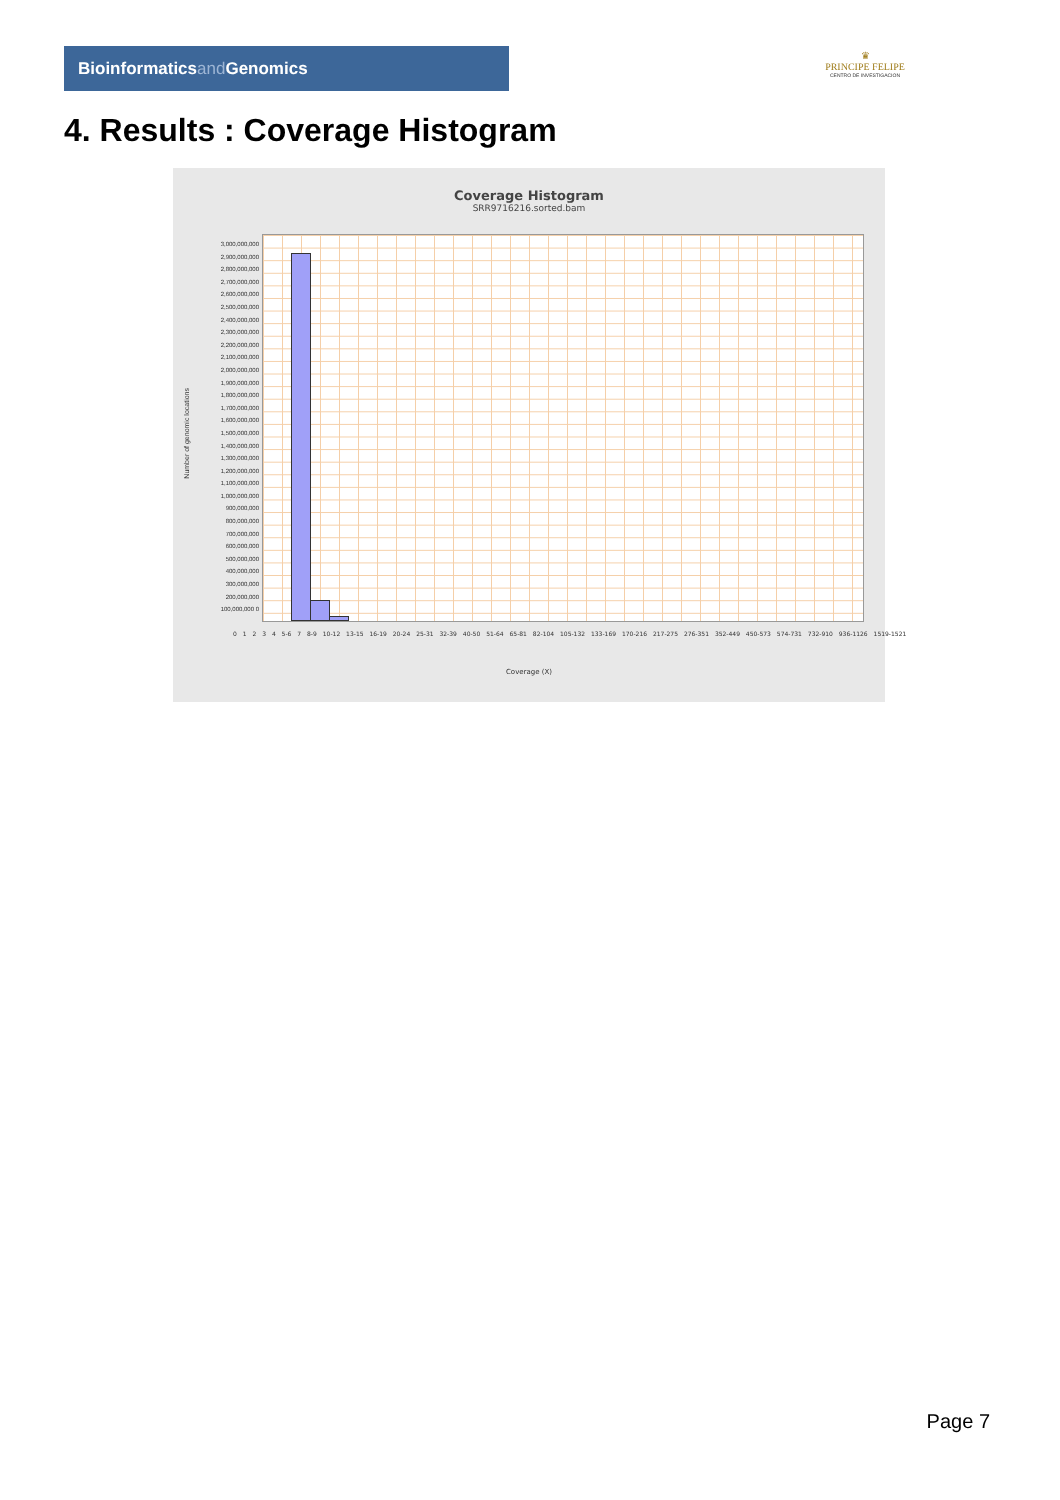Bioinformaticsand Genomics
♛
PRINCIPE FELIPE
CENTRO DE INVESTIGACION
4. Results : Coverage Histogram
Coverage Histogram
SRR9716216.sorted.bam
Number of genomic locations
3,000,000,000 2,900,000,000 2,800,000,000 2,700,000,000 2,600,000,000 2,500,000,000 2,400,000,000 2,300,000,000 2,200,000,000 2,100,000,000 2,000,000,000 1,900,000,000 1,800,000,000 1,700,000,000 1,600,000,000 1,500,000,000 1,400,000,000 1,300,000,000 1,200,000,000 1,100,000,000 1,000,000,000 900,000,000 800,000,000 700,000,000 600,000,000 500,000,000 400,000,000 300,000,000 200,000,000 100,000,000 0
0 1 2 3 4 5-6 7 8-9 10-12 13-15 16-19 20-24 25-31 32-39 40-50 51-64 65-81 82-104 105-132 133-169 170-216 217-275 276-351 352-449 450-573 574-731 732-910 936-1126 1519-1521
Coverage (X)
Page 7